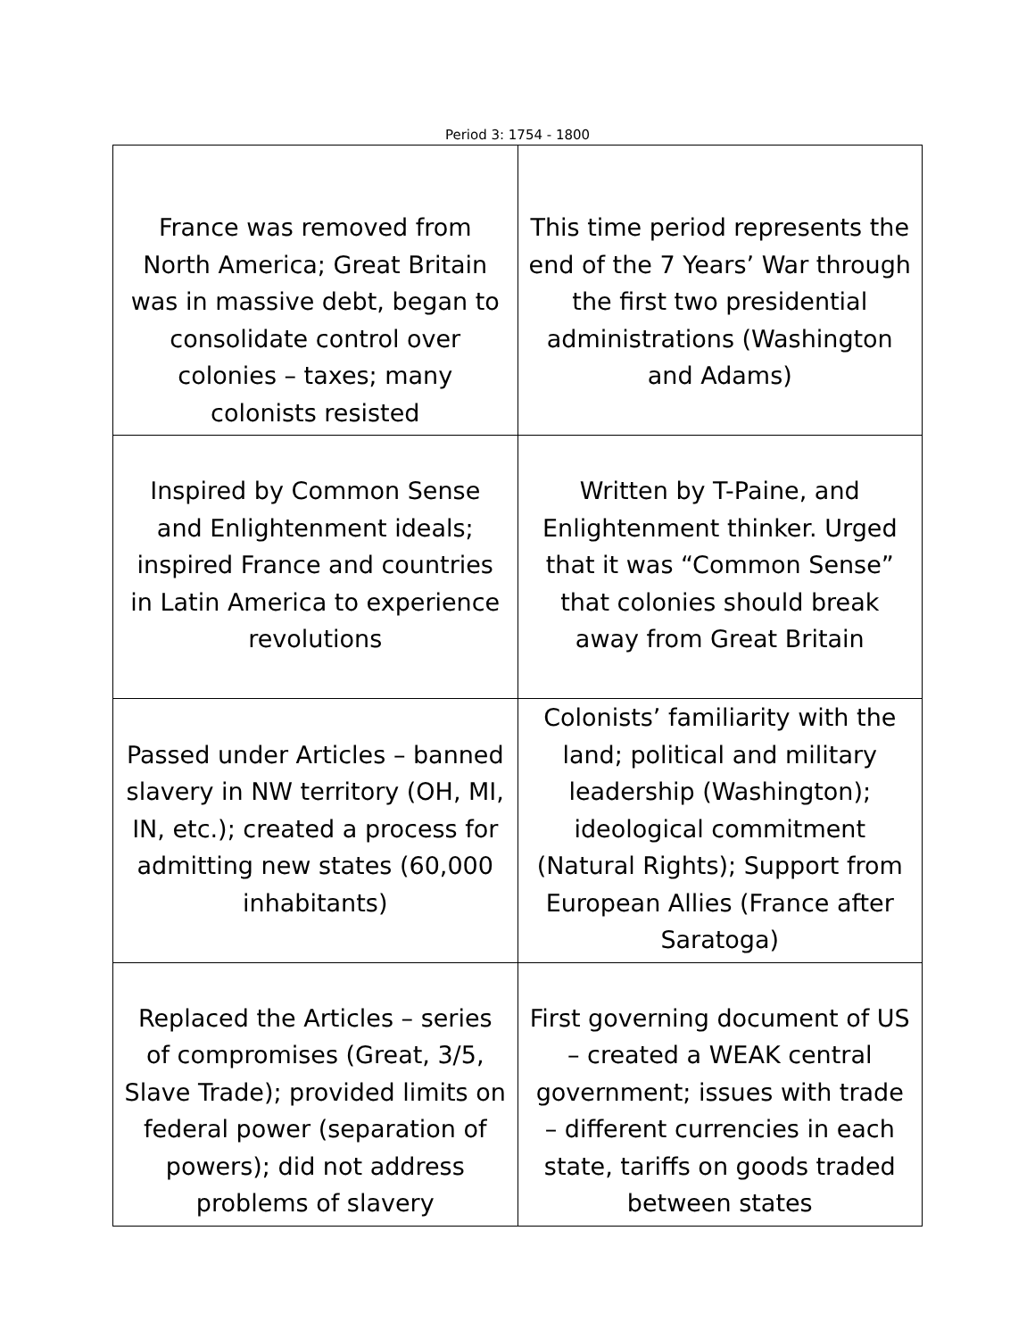Period 3: 1754 - 1800
| France was removed from North America; Great Britain was in massive debt, began to consolidate control over colonies – taxes; many colonists resisted | This time period represents the end of the 7 Years’ War through the first two presidential administrations (Washington and Adams) |
| Inspired by Common Sense and Enlightenment ideals; inspired France and countries in Latin America to experience revolutions | Written by T-Paine, and Enlightenment thinker. Urged that it was “Common Sense” that colonies should break away from Great Britain |
| Passed under Articles – banned slavery in NW territory (OH, MI, IN, etc.); created a process for admitting new states (60,000 inhabitants) | Colonists’ familiarity with the land; political and military leadership (Washington); ideological commitment (Natural Rights); Support from European Allies (France after Saratoga) |
| Replaced the Articles – series of compromises (Great, 3/5, Slave Trade); provided limits on federal power (separation of powers); did not address problems of slavery | First governing document of US – created a WEAK central government; issues with trade – different currencies in each state, tariffs on goods traded between states |